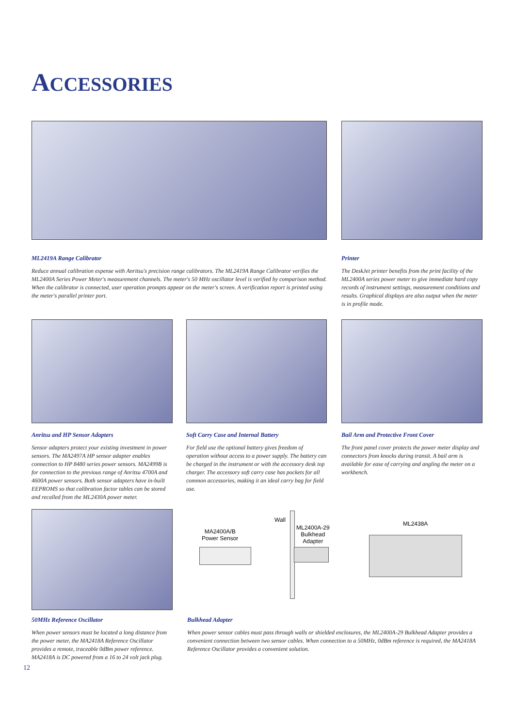ACCESSORIES
ML2419A Range Calibrator
Reduce annual calibration expense with Anritsu's precision range calibrators. The ML2419A Range Calibrator verifies the ML2400A Series Power Meter's measurement channels. The meter's 50 MHz oscillator level is verified by comparison method. When the calibrator is connected, user operation prompts appear on the meter's screen. A verification report is printed using the meter's parallel printer port.
Printer
The DeskJet printer benefits from the print facility of the ML2400A series power meter to give immediate hard copy records of instrument settings, measurement conditions and results. Graphical displays are also output when the meter is in profile mode.
Anritsu and HP Sensor Adapters
Sensor adapters protect your existing investment in power sensors. The MA2497A HP sensor adapter enables connection to HP 8480 series power sensors. MA2499B is for connection to the previous range of Anritsu 4700A and 4600A power sensors. Both sensor adapters have in-built EEPROMS so that calibration factor tables can be stored and recalled from the ML2430A power meter.
Soft Carry Case and Internal Battery
For field use the optional battery gives freedom of operation without access to a power supply. The battery can be charged in the instrument or with the accessory desk top charger. The accessory soft carry case has pockets for all common accessories, making it an ideal carry bag for field use.
Bail Arm and Protective Front Cover
The front panel cover protects the power meter display and connectors from knocks during transit. A bail arm is available for ease of carrying and angling the meter on a workbench.
Wall
MA2400A/B
Power Sensor
ML2400A-29
Bulkhead
Adapter
ML2438A
50MHz Reference Oscillator
When power sensors must be located a long distance from the power meter, the MA2418A Reference Oscillator provides a remote, traceable 0dBm power reference. MA2418A is DC powered from a 16 to 24 volt jack plug.
Bulkhead Adapter
When power sensor cables must pass through walls or shielded enclosures, the ML2400A-29 Bulkhead Adapter provides a convenient connection between two sensor cables. When connection to a 50MHz, 0dBm reference is required, the MA2418A Reference Oscillator provides a convenient solution.
12